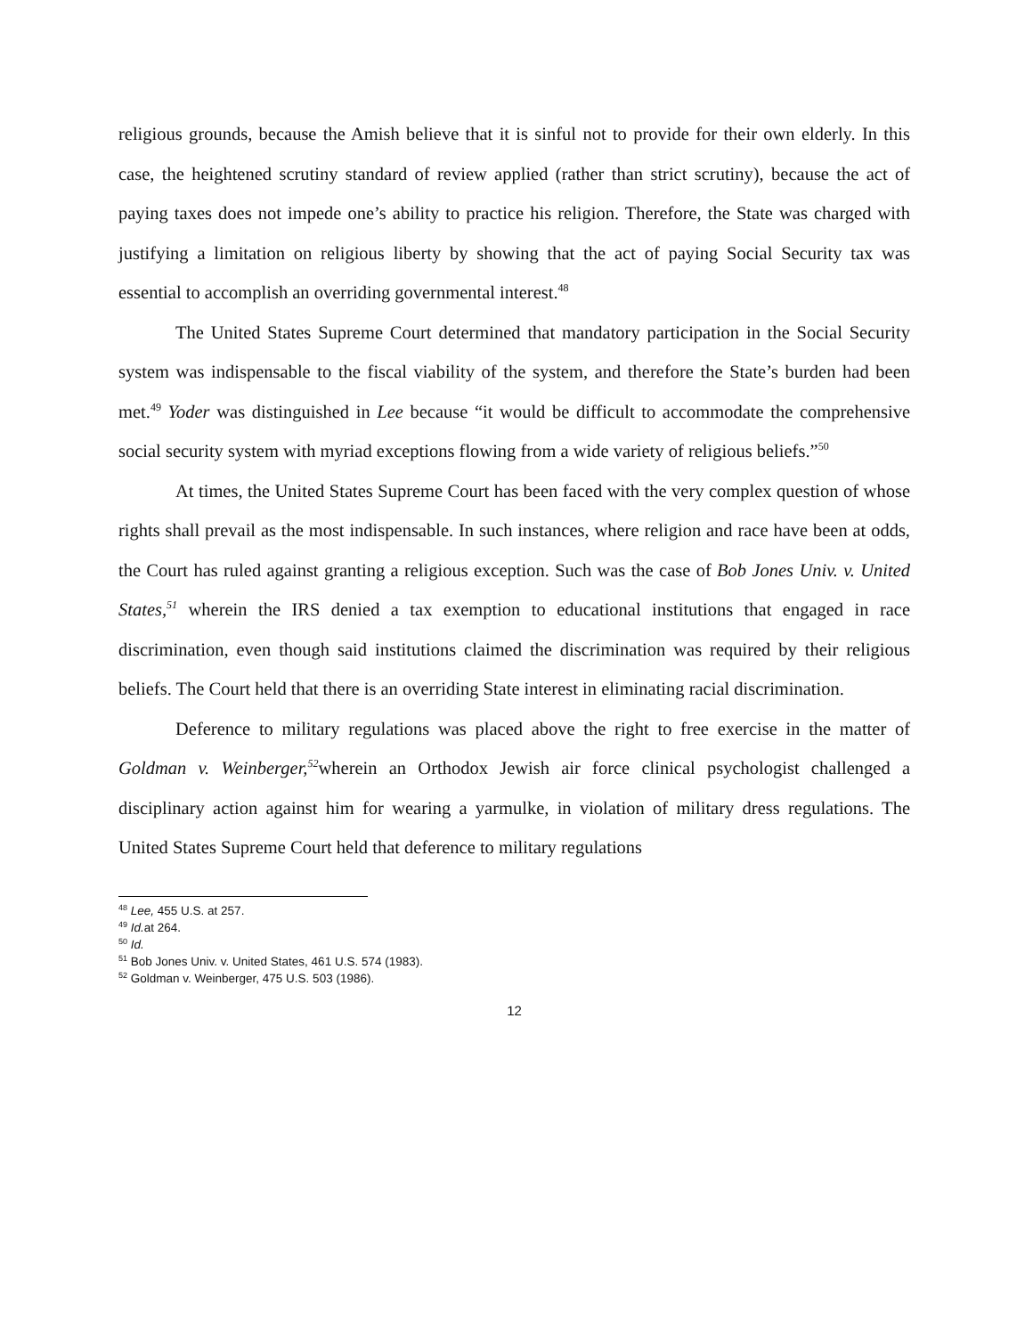religious grounds, because the Amish believe that it is sinful not to provide for their own elderly. In this case, the heightened scrutiny standard of review applied (rather than strict scrutiny), because the act of paying taxes does not impede one’s ability to practice his religion. Therefore, the State was charged with justifying a limitation on religious liberty by showing that the act of paying Social Security tax was essential to accomplish an overriding governmental interest.<sup>48</sup>
The United States Supreme Court determined that mandatory participation in the Social Security system was indispensable to the fiscal viability of the system, and therefore the State’s burden had been met.<sup>49</sup> Yoder was distinguished in Lee because “it would be difficult to accommodate the comprehensive social security system with myriad exceptions flowing from a wide variety of religious beliefs.”<sup>50</sup>
At times, the United States Supreme Court has been faced with the very complex question of whose rights shall prevail as the most indispensable. In such instances, where religion and race have been at odds, the Court has ruled against granting a religious exception. Such was the case of Bob Jones Univ. v. United States,<sup>51</sup> wherein the IRS denied a tax exemption to educational institutions that engaged in race discrimination, even though said institutions claimed the discrimination was required by their religious beliefs. The Court held that there is an overriding State interest in eliminating racial discrimination.
Deference to military regulations was placed above the right to free exercise in the matter of Goldman v. Weinberger,<sup>52</sup>wherein an Orthodox Jewish air force clinical psychologist challenged a disciplinary action against him for wearing a yarmulke, in violation of military dress regulations. The United States Supreme Court held that deference to military regulations
<sup>48</sup> Lee, 455 U.S. at 257.
<sup>49</sup> Id. at 264.
<sup>50</sup> Id.
<sup>51</sup> Bob Jones Univ. v. United States, 461 U.S. 574 (1983).
<sup>52</sup> Goldman v. Weinberger, 475 U.S. 503 (1986).
12